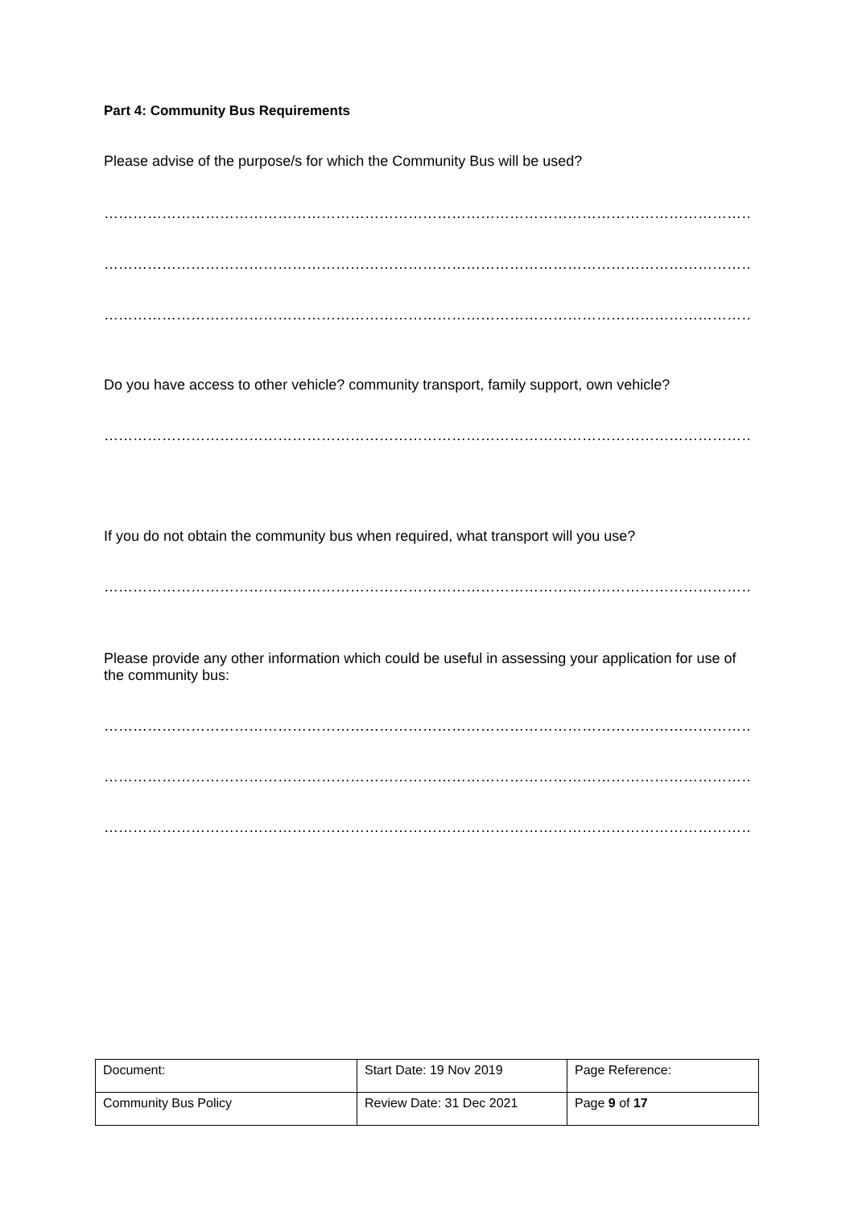Part 4: Community Bus Requirements
Please advise of the purpose/s for which the Community Bus will be used?
…………………………………………………………………………………………………………………………………………….
…………………………………………………………………………………………………………………………………………….
…………………………………………………………………………………………………………………………………………….
Do you have access to other vehicle? community transport, family support, own vehicle?
…………………………………………………………………………………………………………………………………………….
If you do not obtain the community bus when required, what transport will you use?
…………………………………………………………………………………………………………………………………………….
Please provide any other information which could be useful in assessing your application for use of the community bus:
…………………………………………………………………………………………………………………………………………….
…………………………………………………………………………………………………………………………………………….
…………………………………………………………………………………………………………………………………………….
| Document: | Start Date: 19 Nov 2019 | Page Reference: |
| Community Bus Policy | Review Date: 31 Dec 2021 | Page 9 of 17 |